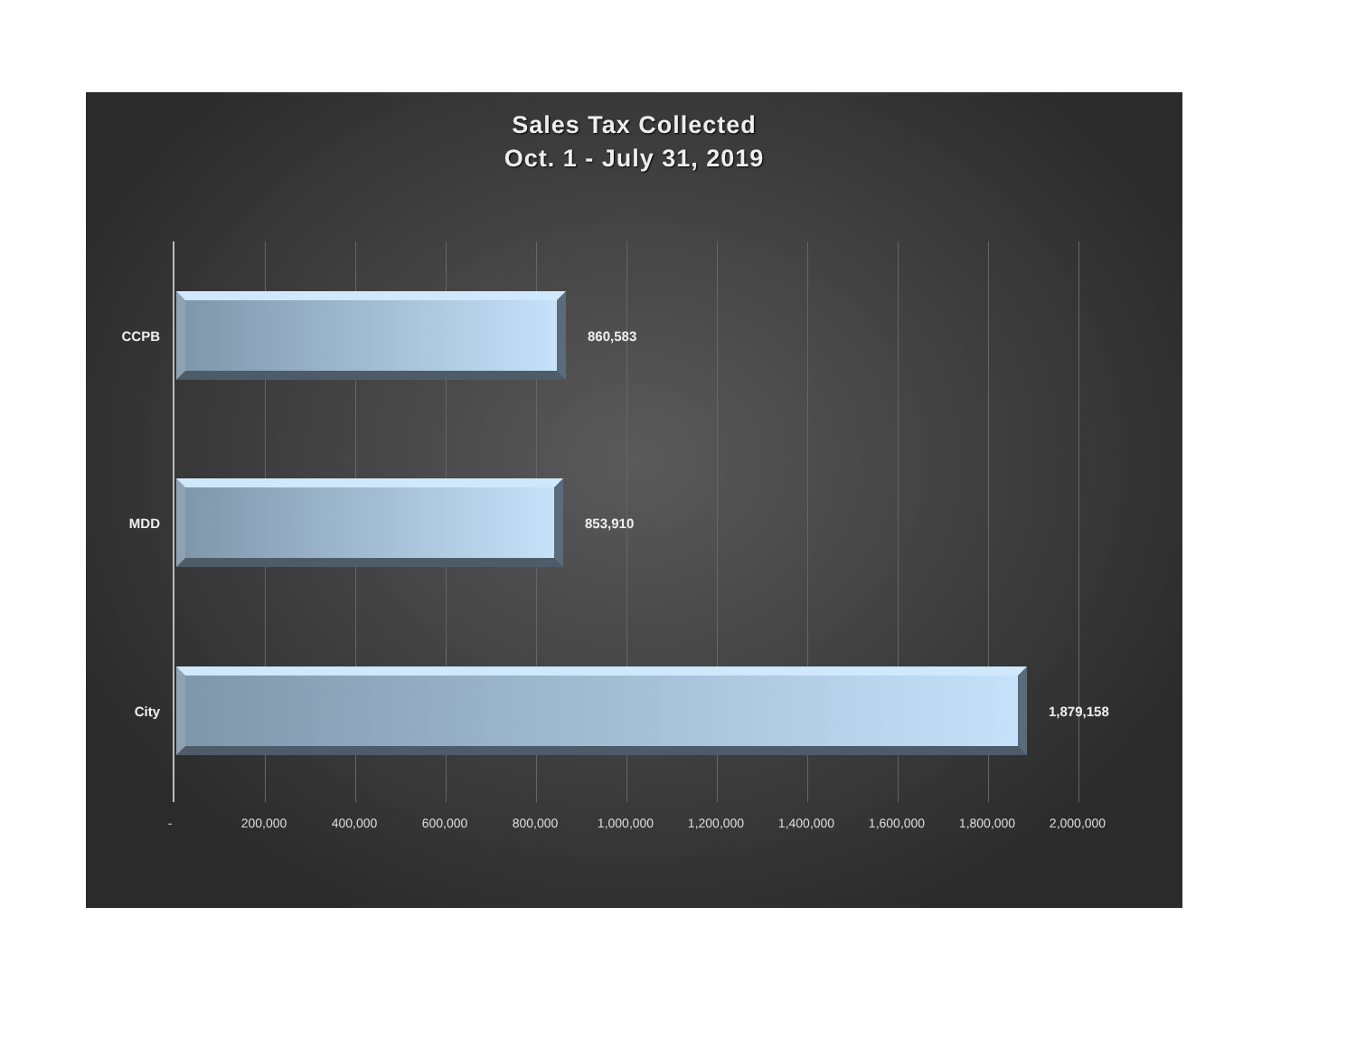Sales Tax Collected
Oct. 1 - July 31, 2019
CCPB 860,583
MDD 853,910
City 1,879,158
- 200,000 400,000 600,000 800,000 1,000,000 1,200,000 1,400,000 1,600,000 1,800,000 2,000,000